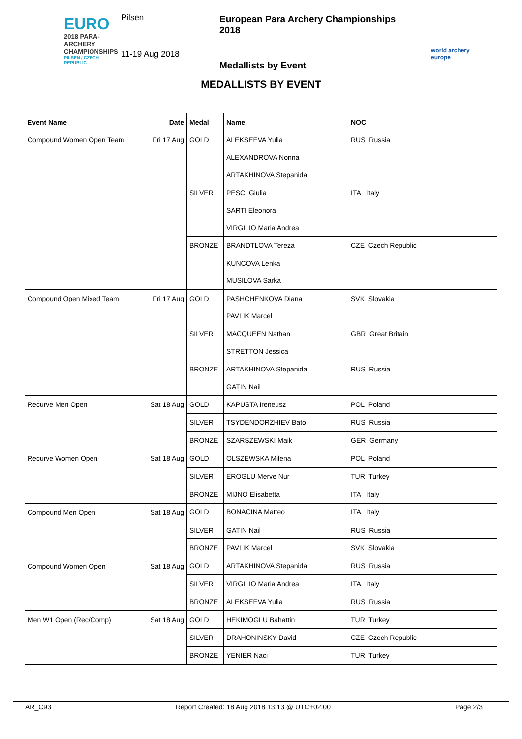EURO
2018 PARA-ARCHERY
CHAMPIONSHIPS
PILSEN / CZECH REPUBLIC
Pilsen
11-19 Aug 2018
European Para Archery Championships 2018
Medallists by Event
world archery
europe
MEDALLISTS BY EVENT
| Event Name | Date | Medal | Name | NOC |
| --- | --- | --- | --- | --- |
| Compound Women Open Team | Fri 17 Aug | GOLD | ALEKSEEVA Yulia | RUS Russia |
| | | | ALEXANDROVA Nonna | |
| | | | ARTAKHINOVA Stepanida | |
| | | SILVER | PESCI Giulia | ITA Italy |
| | | | SARTI Eleonora | |
| | | | VIRGILIO Maria Andrea | |
| | | BRONZE | BRANDTLOVA Tereza | CZE Czech Republic |
| | | | KUNCOVA Lenka | |
| | | | MUSILOVA Sarka | |
| Compound Open Mixed Team | Fri 17 Aug | GOLD | PASHCHENKOVA Diana | SVK Slovakia |
| | | | PAVLIK Marcel | |
| | | SILVER | MACQUEEN Nathan | GBR Great Britain |
| | | | STRETTON Jessica | |
| | | BRONZE | ARTAKHINOVA Stepanida | RUS Russia |
| | | | GATIN Nail | |
| Recurve Men Open | Sat 18 Aug | GOLD | KAPUSTA Ireneusz | POL Poland |
| | | SILVER | TSYDENDORZHIEV Bato | RUS Russia |
| | | BRONZE | SZARSZEWSKI Maik | GER Germany |
| Recurve Women Open | Sat 18 Aug | GOLD | OLSZEWSKA Milena | POL Poland |
| | | SILVER | EROGLU Merve Nur | TUR Turkey |
| | | BRONZE | MIJNO Elisabetta | ITA Italy |
| Compound Men Open | Sat 18 Aug | GOLD | BONACINA Matteo | ITA Italy |
| | | SILVER | GATIN Nail | RUS Russia |
| | | BRONZE | PAVLIK Marcel | SVK Slovakia |
| Compound Women Open | Sat 18 Aug | GOLD | ARTAKHINOVA Stepanida | RUS Russia |
| | | SILVER | VIRGILIO Maria Andrea | ITA Italy |
| | | BRONZE | ALEKSEEVA Yulia | RUS Russia |
| Men W1 Open (Rec/Comp) | Sat 18 Aug | GOLD | HEKIMOGLU Bahattin | TUR Turkey |
| | | SILVER | DRAHONINSKY David | CZE Czech Republic |
| | | BRONZE | YENIER Naci | TUR Turkey |
AR_C93 Report Created: 18 Aug 2018 13:13 @ UTC+02:00 Page 2/3